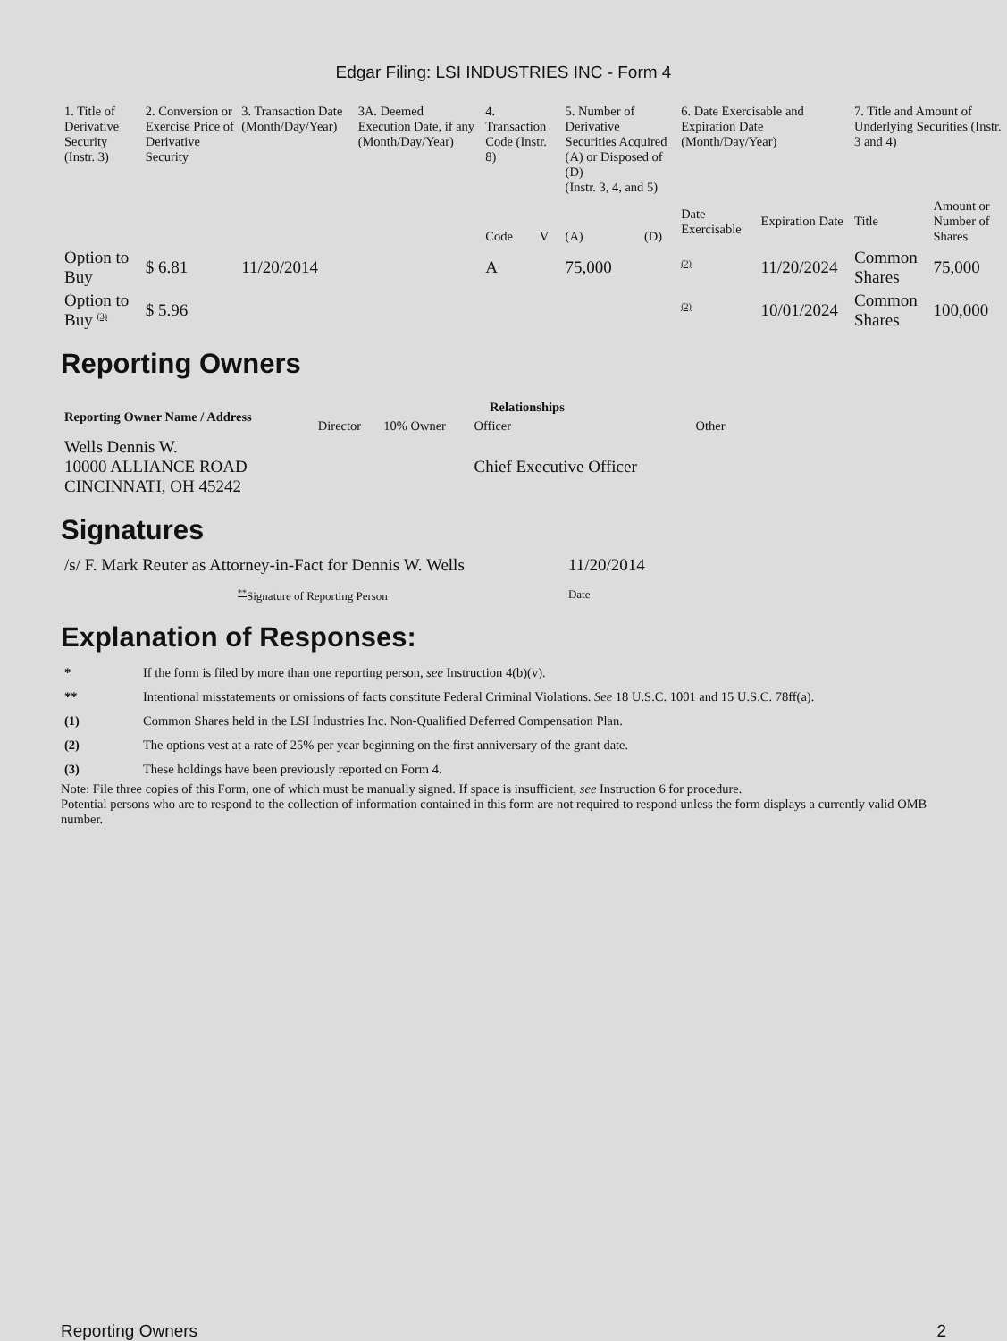Edgar Filing: LSI INDUSTRIES INC - Form 4
| 1. Title of Derivative Security (Instr. 3) | 2. Conversion or Exercise Price of Derivative Security | 3. Transaction Date (Month/Day/Year) | 3A. Deemed Execution Date, if any (Month/Day/Year) | 4. Transaction Code (Instr. 8) | | 5. Number of Derivative Securities Acquired (A) or Disposed of (D) (Instr. 3, 4, and 5) | | 6. Date Exercisable and Expiration Date (Month/Day/Year) | | 7. Title and Amount of Underlying Securities (Instr. 3 and 4) | |
| --- | --- | --- | --- | --- | --- | --- | --- | --- | --- | --- | --- |
| | | | | Code | V | (A) | (D) | Date Exercisable | Expiration Date | Title | Amount or Number of Shares |
| Option to Buy | $ 6.81 | 11/20/2014 | | A | | 75,000 | | <sup>(2)</sup> | 11/20/2024 | Common Shares | 75,000 |
| Option to Buy <sup>(3)</sup> | $ 5.96 | | | | | | | <sup>(2)</sup> | 10/01/2024 | Common Shares | 100,000 |
Reporting Owners
| Reporting Owner Name / Address | Relationships | | | |
| --- | --- | --- | --- | --- |
| | Director | 10% Owner | Officer | Other |
| Wells Dennis W. 10000 ALLIANCE ROAD CINCINNATI, OH 45242 | | | Chief Executive Officer | |
Signatures
| /s/ F. Mark Reuter as Attorney-in-Fact for Dennis W. Wells | 11/20/2014 |
| <sup>**</sup> Signature of Reporting Person | Date |
Explanation of Responses:
| * | If the form is filed by more than one reporting person, see Instruction 4(b)(v). |
| ** | Intentional misstatements or omissions of facts constitute Federal Criminal Violations. See 18 U.S.C. 1001 and 15 U.S.C. 78ff(a). |
| (1) | Common Shares held in the LSI Industries Inc. Non-Qualified Deferred Compensation Plan. |
| (2) | The options vest at a rate of 25% per year beginning on the first anniversary of the grant date. |
| (3) | These holdings have been previously reported on Form 4. |
Note: File three copies of this Form, one of which must be manually signed. If space is insufficient, see Instruction 6 for procedure.
Potential persons who are to respond to the collection of information contained in this form are not required to respond unless the form displays a currently valid OMB number.
Reporting Owners 2